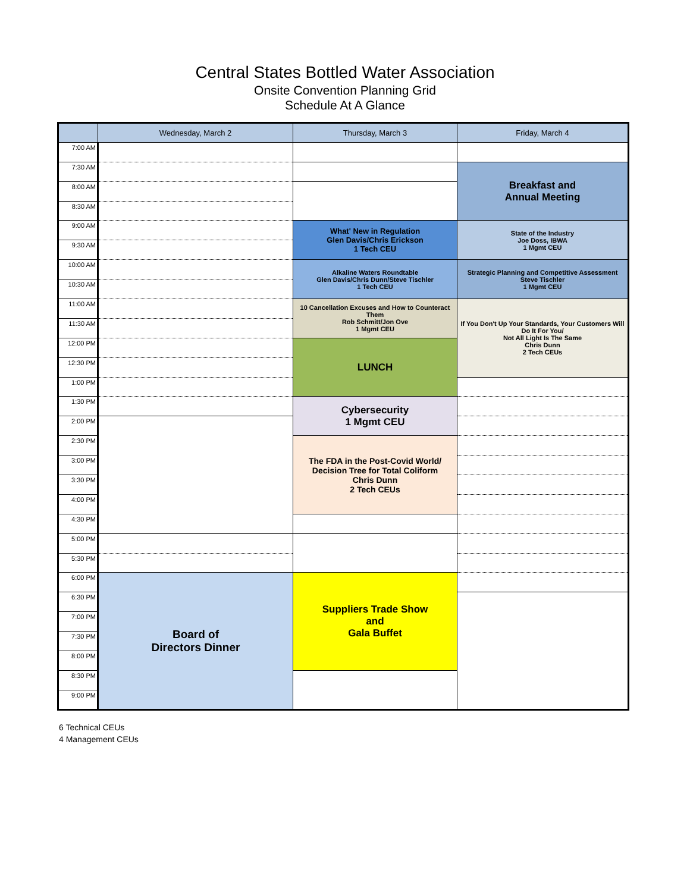Central States Bottled Water Association
Onsite Convention Planning Grid
Schedule At A Glance
| | Wednesday, March 2 | Thursday, March 3 | Friday, March 4 |
| --- | --- | --- | --- |
| 7:00 AM | | | |
| 7:30 AM | | | Breakfast and Annual Meeting |
| 8:00 AM | | | |
| 8:30 AM | | | |
| 9:00 AM | | What' New in Regulation Glen Davis/Chris Erickson 1 Tech CEU | State of the Industry Joe Doss, IBWA 1 Mgmt CEU |
| 9:30 AM | | | |
| 10:00 AM | | Alkaline Waters Roundtable Glen Davis/Chris Dunn/Steve Tischler 1 Tech CEU | Strategic Planning and Competitive Assessment Steve Tischler 1 Mgmt CEU |
| 10:30 AM | | | |
| 11:00 AM | | 10 Cancellation Excuses and How to Counteract Them Rob Schmitt/Jon Ove 1 Mgmt CEU | If You Don't Up Your Standards, Your Customers Will Do It For You/ Not All Light Is The Same Chris Dunn 2 Tech CEUs |
| 11:30 AM | | | |
| 12:00 PM | | LUNCH | |
| 12:30 PM | | | |
| 1:00 PM | | | |
| 1:30 PM | | Cybersecurity 1 Mgmt CEU | |
| 2:00 PM | | | |
| 2:30 PM | | The FDA in the Post-Covid World/ Decision Tree for Total Coliform Chris Dunn 2 Tech CEUs | |
| 3:00 PM | | | |
| 3:30 PM | | | |
| 4:00 PM | | | |
| 4:30 PM | | | |
| 5:00 PM | | | |
| 5:30 PM | | | |
| 6:00 PM | Board of Directors Dinner | Suppliers Trade Show and Gala Buffet | |
| 6:30 PM | | | |
| 7:00 PM | | | |
| 7:30 PM | | | |
| 8:00 PM | | | |
| 8:30 PM | | | |
| 9:00 PM | | | |
6 Technical CEUs
4 Management CEUs